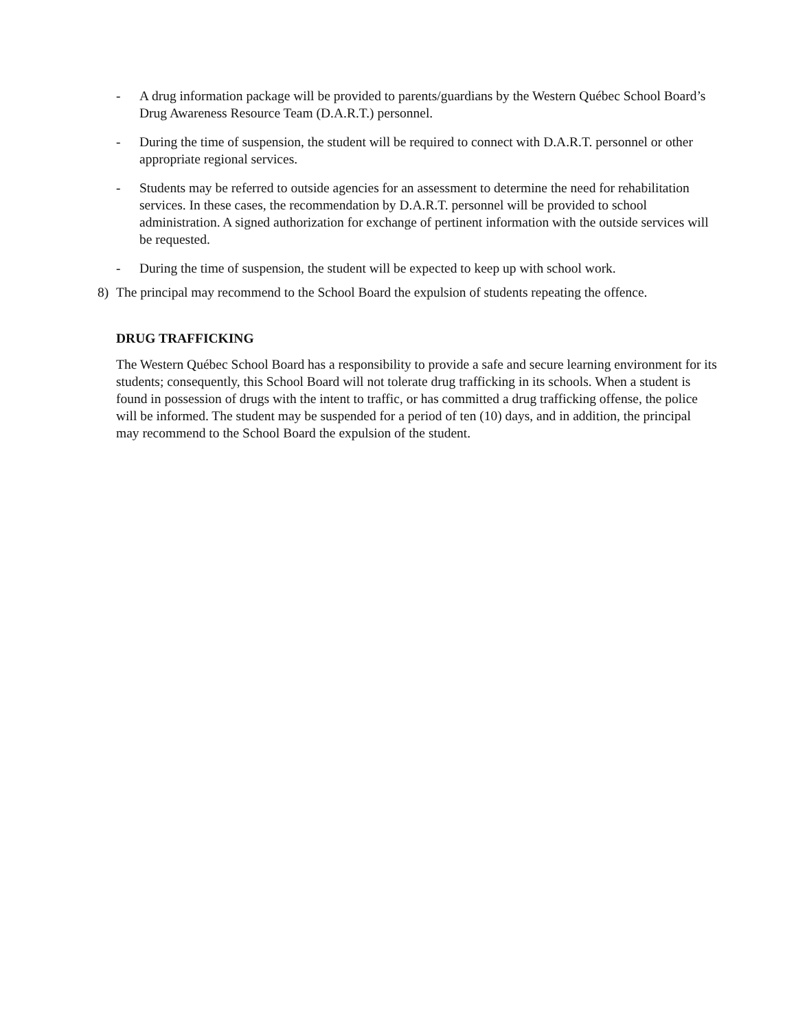- A drug information package will be provided to parents/guardians by the Western Québec School Board’s Drug Awareness Resource Team (D.A.R.T.) personnel.
- During the time of suspension, the student will be required to connect with D.A.R.T. personnel or other appropriate regional services.
- Students may be referred to outside agencies for an assessment to determine the need for rehabilitation services. In these cases, the recommendation by D.A.R.T. personnel will be provided to school administration. A signed authorization for exchange of pertinent information with the outside services will be requested.
- During the time of suspension, the student will be expected to keep up with school work.
8) The principal may recommend to the School Board the expulsion of students repeating the offence.
DRUG TRAFFICKING
The Western Québec School Board has a responsibility to provide a safe and secure learning environment for its students; consequently, this School Board will not tolerate drug trafficking in its schools. When a student is found in possession of drugs with the intent to traffic, or has committed a drug trafficking offense, the police will be informed. The student may be suspended for a period of ten (10) days, and in addition, the principal may recommend to the School Board the expulsion of the student.